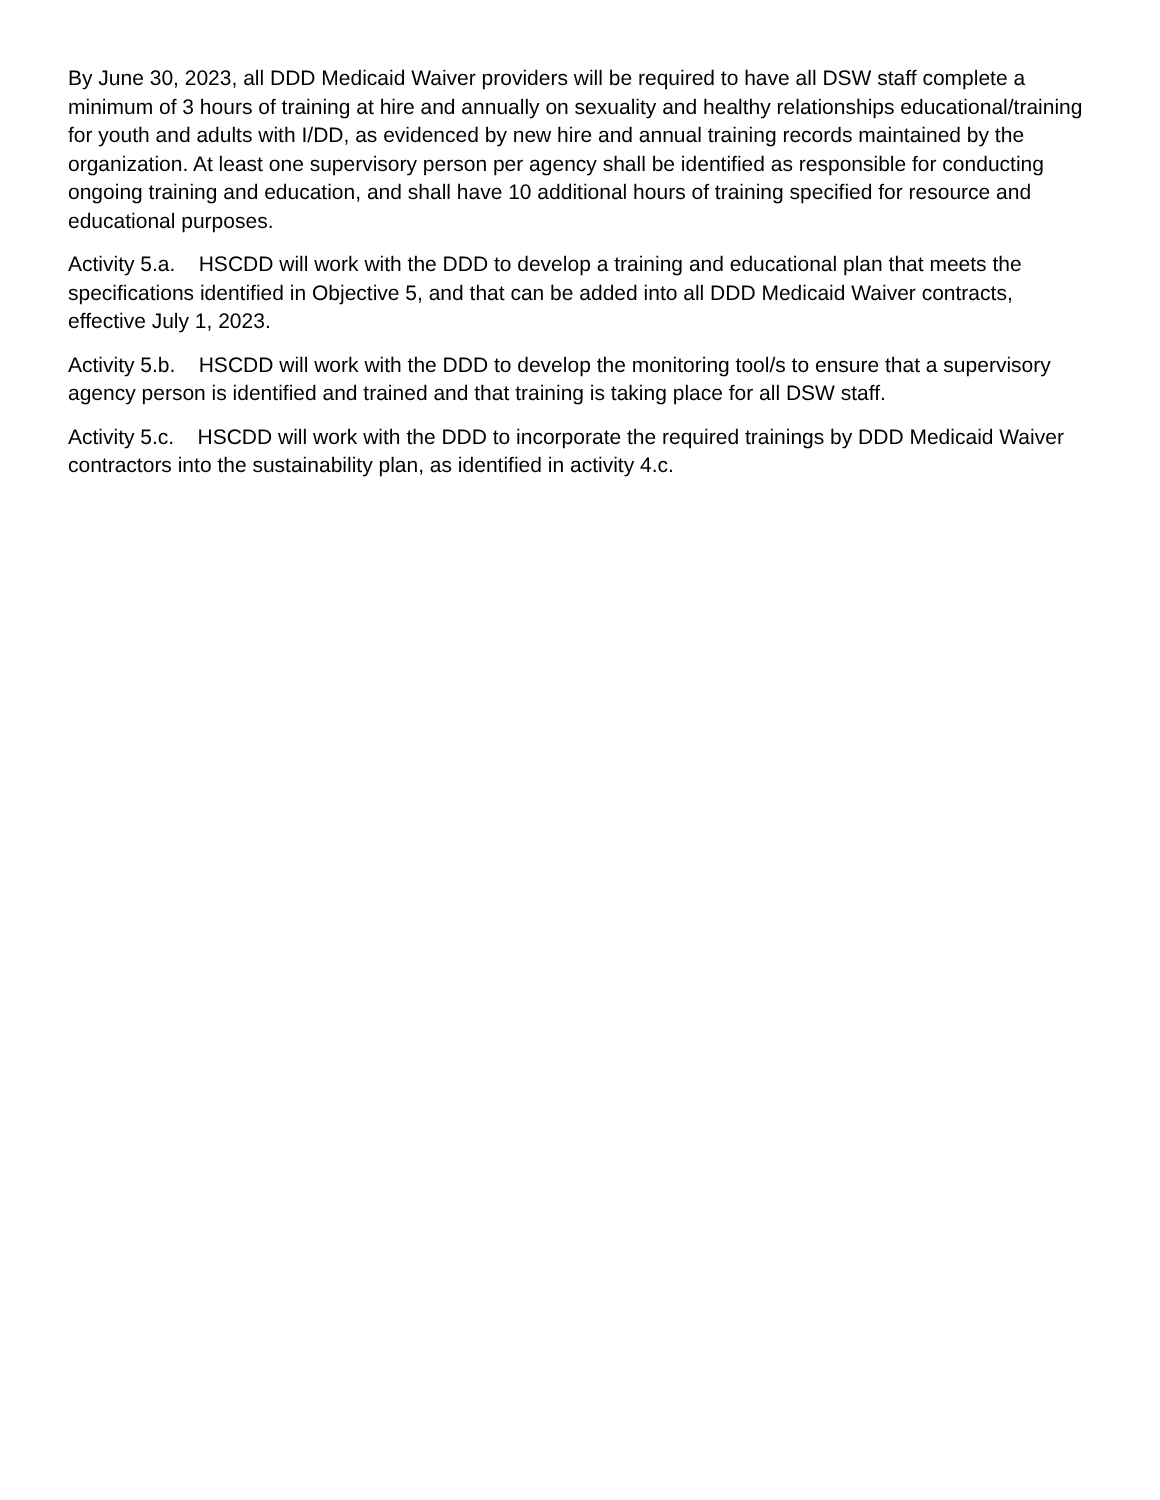By June 30, 2023, all DDD Medicaid Waiver providers will be required to have all DSW staff complete a minimum of 3 hours of training at hire and annually on sexuality and healthy relationships educational/training for youth and adults with I/DD, as evidenced by new hire and annual training records maintained by the organization. At least one supervisory person per agency shall be identified as responsible for conducting ongoing training and education, and shall have 10 additional hours of training specified for resource and educational purposes.
Activity 5.a. HSCDD will work with the DDD to develop a training and educational plan that meets the specifications identified in Objective 5, and that can be added into all DDD Medicaid Waiver contracts, effective July 1, 2023.
Activity 5.b. HSCDD will work with the DDD to develop the monitoring tool/s to ensure that a supervisory agency person is identified and trained and that training is taking place for all DSW staff.
Activity 5.c. HSCDD will work with the DDD to incorporate the required trainings by DDD Medicaid Waiver contractors into the sustainability plan, as identified in activity 4.c.